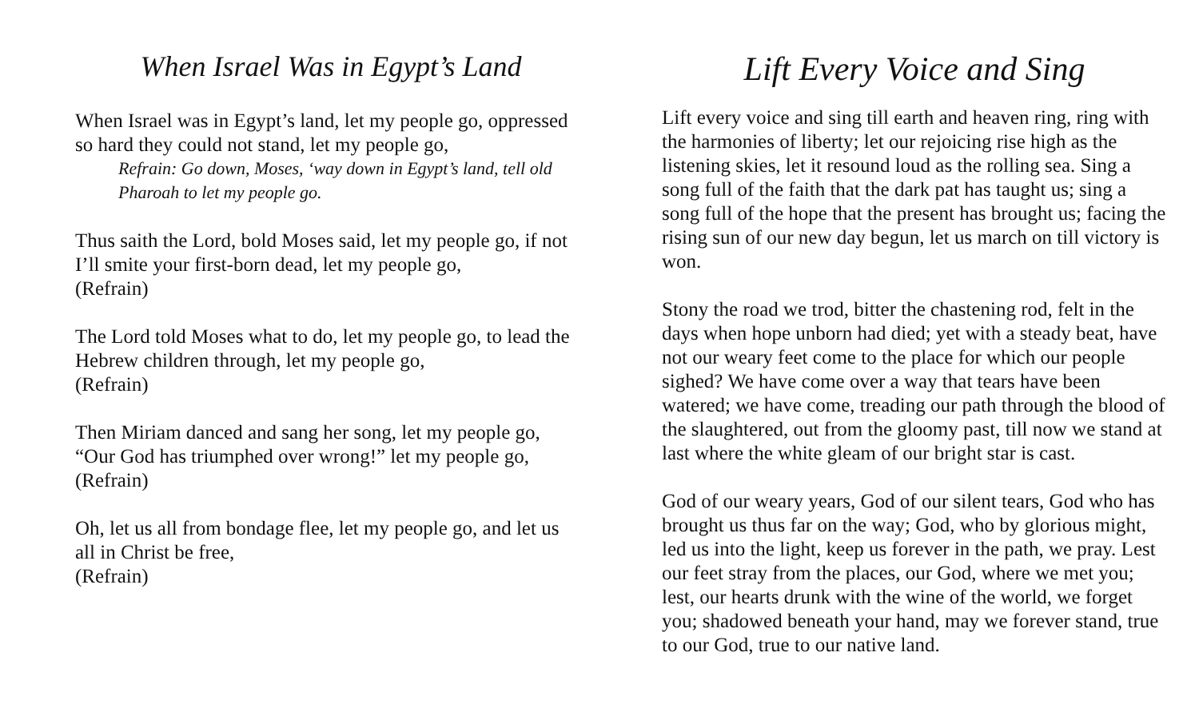When Israel Was in Egypt’s Land
When Israel was in Egypt’s land, let my people go, oppressed so hard they could not stand, let my people go,
Refrain: Go down, Moses, ‘way down in Egypt’s land, tell old Pharoah to let my people go.
Thus saith the Lord, bold Moses said, let my people go, if not I’ll smite your first-born dead, let my people go,
(Refrain)
The Lord told Moses what to do, let my people go, to lead the Hebrew children through, let my people go,
(Refrain)
Then Miriam danced and sang her song, let my people go, “Our God has triumphed over wrong!” let my people go,
(Refrain)
Oh, let us all from bondage flee, let my people go, and let us all in Christ be free,
(Refrain)
Lift Every Voice and Sing
Lift every voice and sing till earth and heaven ring, ring with the harmonies of liberty; let our rejoicing rise high as the listening skies, let it resound loud as the rolling sea. Sing a song full of the faith that the dark pat has taught us; sing a song full of the hope that the present has brought us; facing the rising sun of our new day begun, let us march on till victory is won.
Stony the road we trod, bitter the chastening rod, felt in the days when hope unborn had died; yet with a steady beat, have not our weary feet come to the place for which our people sighed? We have come over a way that tears have been watered; we have come, treading our path through the blood of the slaughtered, out from the gloomy past, till now we stand at last where the white gleam of our bright star is cast.
God of our weary years, God of our silent tears, God who has brought us thus far on the way; God, who by glorious might, led us into the light, keep us forever in the path, we pray. Lest our feet stray from the places, our God, where we met you; lest, our hearts drunk with the wine of the world, we forget you; shadowed beneath your hand, may we forever stand, true to our God, true to our native land.